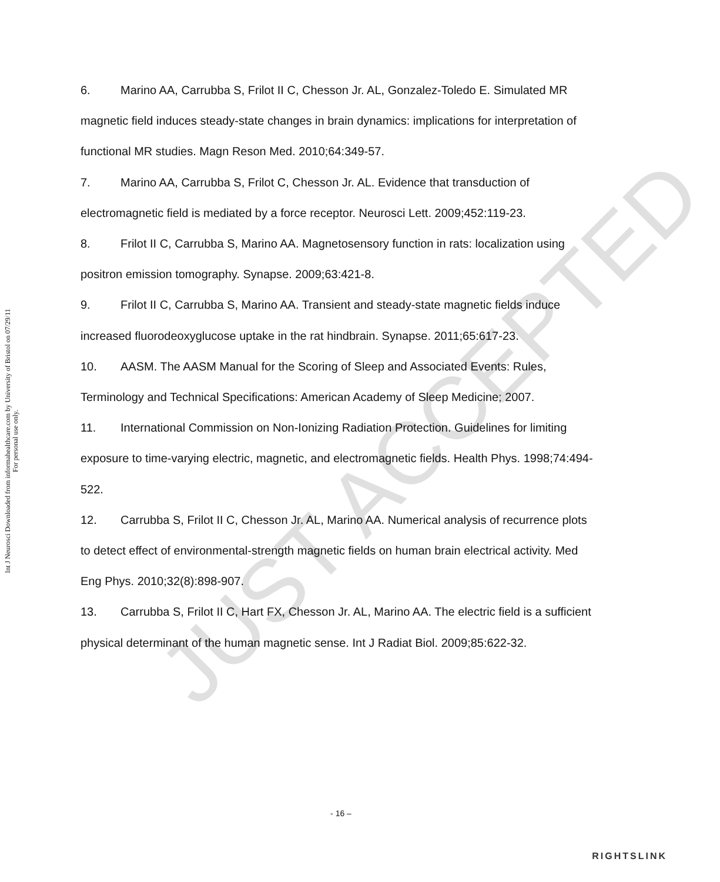Int J Neurosci Downloaded from informahealthcare.com by University of Bristol on 07/29/11
For personal use only.
6. Marino AA, Carrubba S, Frilot II C, Chesson Jr. AL, Gonzalez-Toledo E. Simulated MR magnetic field induces steady-state changes in brain dynamics: implications for interpretation of functional MR studies. Magn Reson Med. 2010;64:349-57.
7. Marino AA, Carrubba S, Frilot C, Chesson Jr. AL. Evidence that transduction of electromagnetic field is mediated by a force receptor. Neurosci Lett. 2009;452:119-23.
8. Frilot II C, Carrubba S, Marino AA. Magnetosensory function in rats: localization using positron emission tomography. Synapse. 2009;63:421-8.
9. Frilot II C, Carrubba S, Marino AA. Transient and steady-state magnetic fields induce increased fluorodeoxyglucose uptake in the rat hindbrain. Synapse. 2011;65:617-23.
10. AASM. The AASM Manual for the Scoring of Sleep and Associated Events: Rules, Terminology and Technical Specifications: American Academy of Sleep Medicine; 2007.
11. International Commission on Non-Ionizing Radiation Protection. Guidelines for limiting exposure to time-varying electric, magnetic, and electromagnetic fields. Health Phys. 1998;74:494-522.
12. Carrubba S, Frilot II C, Chesson Jr. AL, Marino AA. Numerical analysis of recurrence plots to detect effect of environmental-strength magnetic fields on human brain electrical activity. Med Eng Phys. 2010;32(8):898-907.
13. Carrubba S, Frilot II C, Hart FX, Chesson Jr. AL, Marino AA. The electric field is a sufficient physical determinant of the human magnetic sense. Int J Radiat Biol. 2009;85:622-32.
JUST ACCEPTED
- 16 –
RIGHTSLINK